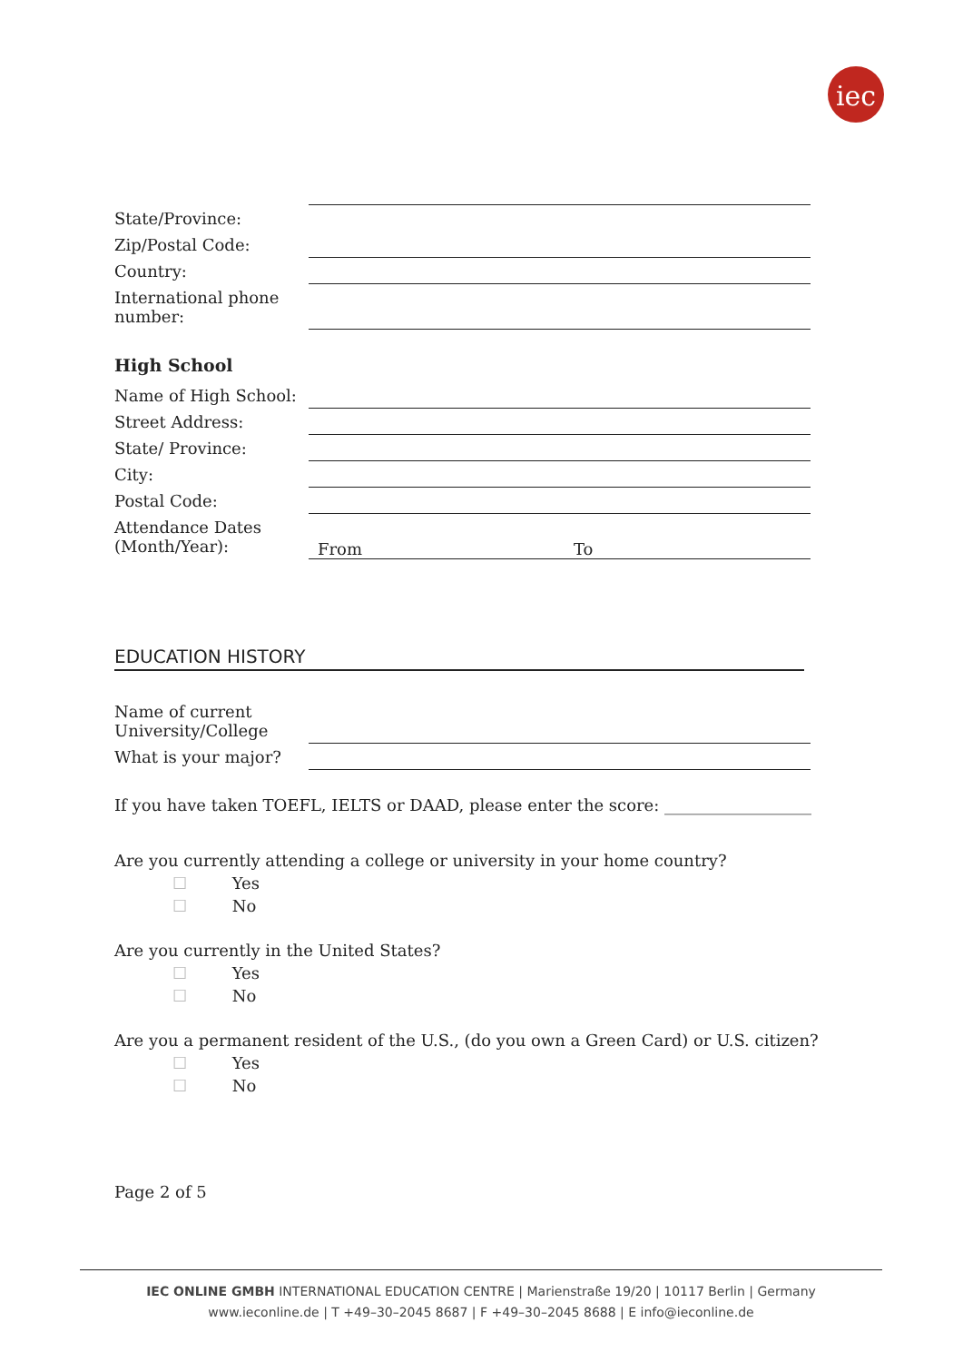iec
State/Province:
Zip/Postal Code:
Country:
International phone number:
High School
Name of High School:
Street Address:
State/ Province:
City:
Postal Code:
Attendance Dates (Month/Year):
From To
EDUCATION HISTORY
Name of current University/College
What is your major?
If you have taken TOEFL, IELTS or DAAD, please enter the score: __________________
Are you currently attending a college or university in your home country?
☐ Yes
☐ No
Are you currently in the United States?
☐ Yes
☐ No
Are you a permanent resident of the U.S., (do you own a Green Card) or U.S. citizen?
☐ Yes
☐ No
Page 2 of 5
IEC ONLINE GMBH INTERNATIONAL EDUCATION CENTRE | Marienstraße 19/20 | 10117 Berlin | Germany
www.ieconline.de | T +49–30–2045 8687 | F +49–30–2045 8688 | E info@ieconline.de